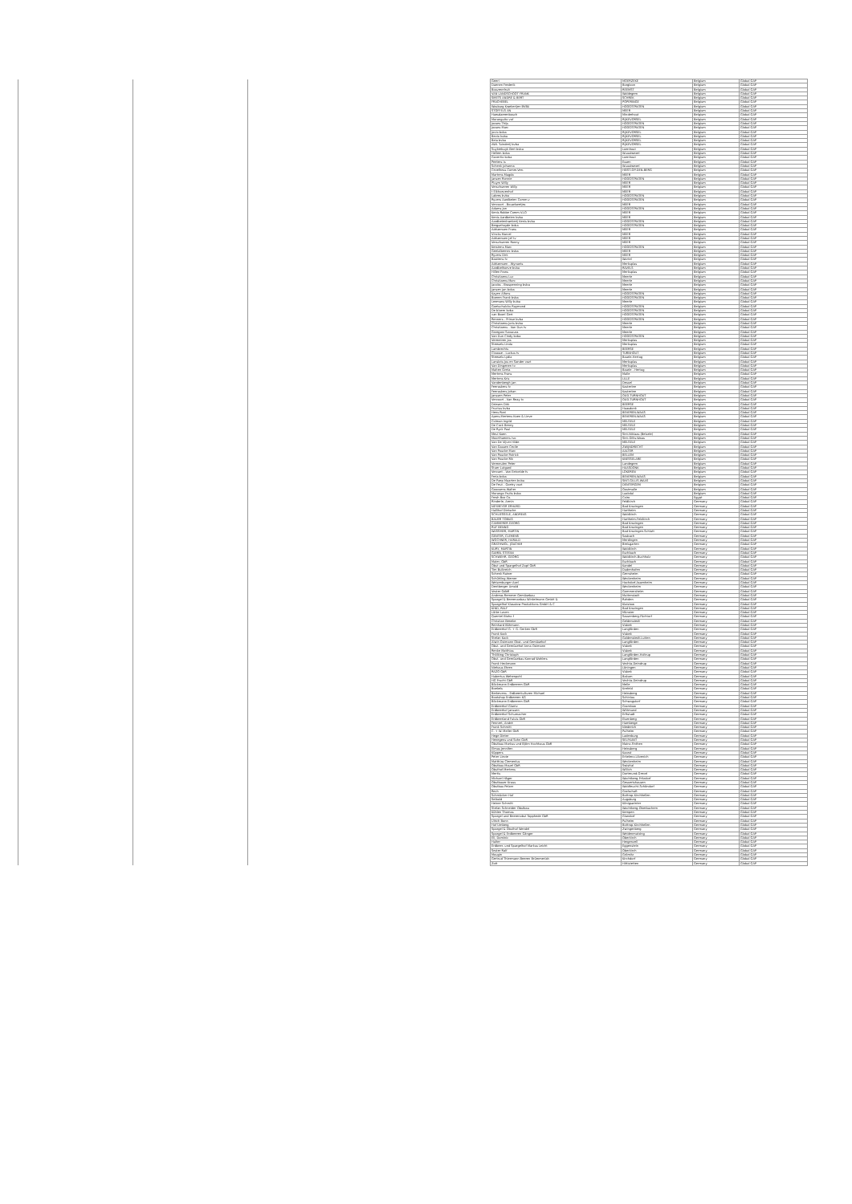| | | | Geeri | MOERZEKE | Belgium | Global GAP |
| | | | Daenen Frederik | Borgloon | Belgium | Global GAP |
| | | | Bosvennfruit | REEMST | Belgium | Global GAP |
| | | | VAN LANDSCHOOT FRANK | Waldegem | Belgium | Global GAP |
| | | | SMETS ANDRE & BERT | SCHREK | Belgium | Global GAP |
| | | | FRACHEBEL | POPERINGE | Belgium | Global GAP |
| | | | Wasburg Kwekerijen BVBA | HOOGSTRATEN | Belgium | Global GAP |
| | | | STOFFELS AN | MEER | Belgium | Global GAP |
| | | | Haesdaerenbosch | Minderhout | Belgium | Global GAP |
| | | | Moranguito vof | RIJKEVORSEL | Belgium | Global GAP |
| | | | Jooses Thijs | HOOGSTRATEN | Belgium | Global GAP |
| | | | Jooses Marc | HOOGSTRATEN | Belgium | Global GAP |
| | | | Jovio bvba | RIJKEVORSEL | Belgium | Global GAP |
| | | | Bevio bvba | RIJKEVORSEL | Belgium | Global GAP |
| | | | Beia bvba | RIJKEVORSEL | Belgium | Global GAP |
| | | | AWL Tuinderij bvba | RIJKEVORSEL | Belgium | Global GAP |
| | | | Suykerbuyk Bert bvba | Loenhout | Belgium | Global GAP |
| | | | Hellem bvba | Wuustwezel | Belgium | Global GAP |
| | | | Govertio bvba | Loenhout | Belgium | Global GAP |
| | | | Peeters Is | Essen | Belgium | Global GAP |
| | | | Schenk Johanna | Wuustwezel | Belgium | Global GAP |
| | | | Cevelhess Comm.Ven. | HEIST-OP-DEN-BERG | Belgium | Global GAP |
| | | | Martens Magda | MEER | Belgium | Global GAP |
| | | | Jansen Ronnie | HOOGSTRATEN | Belgium | Global GAP |
| | | | Pluym Willy | MEER | Belgium | Global GAP |
| | | | Verschueren Willy | MEER | Belgium | Global GAP |
| | | | t Eikhoevenhof | MEER | Belgium | Global GAP |
| | | | Labres bvba | HOOGSTRATEN | Belgium | Global GAP |
| | | | Ryvers Aardbeien Comm.v | HOOGSTRATEN | Belgium | Global GAP |
| | | | Vervoort - Bouwkwetjes | MEER | Belgium | Global GAP |
| | | | Adams Jan | HOOGSTRATEN | Belgium | Global GAP |
| | | | Kenis Robbe Comm.V.LO | MEER | Belgium | Global GAP |
| | | | Kenis Aardbeien bvba | MEER | Belgium | Global GAP |
| | | | Aardbeienkwekerij Kenis bvba | HOOGSTRATEN | Belgium | Global GAP |
| | | | Bergsehoyde bvba | HOOGSTRATEN | Belgium | Global GAP |
| | | | Adriaensen Frans | MEER | Belgium | Global GAP |
| | | | Vincks Marcel | MEER | Belgium | Global GAP |
| | | | Adriaensen Jef tv | MEER | Belgium | Global GAP |
| | | | Verschueren Ronny | MEER | Belgium | Global GAP |
| | | | Kerstens Marc | HOOGSTRATEN | Belgium | Global GAP |
| | | | Geelalbernec bvba | MEER | Belgium | Global GAP |
| | | | Ryvers Dirk | MEER | Belgium | Global GAP |
| | | | Bastiens fv | Wortel | Belgium | Global GAP |
| | | | Adriaensen - Wynants | Merksplas | Belgium | Global GAP |
| | | | Aardbeihoeve bvba | RAVELS | Belgium | Global GAP |
| | | | Hillen Frans | Merksplas | Belgium | Global GAP |
| | | | Christiaens Luc | Meerle | Belgium | Global GAP |
| | | | Christiaens Marc | Meerle | Belgium | Global GAP |
| | | | Jacobs - Braspenning bvba | Meerle | Belgium | Global GAP |
| | | | Jansen Jan bvba | Meerle | Belgium | Global GAP |
| | | | Kayen Alfons | HOOGSTRATEN | Belgium | Global GAP |
| | | | Boeren Frank bvba | HOOGSTRATEN | Belgium | Global GAP |
| | | | Leemans Willy bvba | Meerle | Belgium | Global GAP |
| | | | Goetschalckx Raymond | HOOGSTRATEN | Belgium | Global GAP |
| | | | De bloem bvba | HOOGSTRATEN | Belgium | Global GAP |
| | | | van Boxel Gert | HOOGSTRATEN | Belgium | Global GAP |
| | | | Renners - Prinse bvba | HOOGSTRATEN | Belgium | Global GAP |
| | | | Christiaens Joris bvba | Meerle | Belgium | Global GAP |
| | | | Christiaens - Van Dun tv | Meerle | Belgium | Global GAP |
| | | | Grzegorz Szoszura | Meerle | Belgium | Global GAP |
| | | | Van Dun Cindy bvba | HOOGSTRATEN | Belgium | Global GAP |
| | | | Vermeiren Jos | Merksplas | Belgium | Global GAP |
| | | | Steesels Linda | Merksplas | Belgium | Global GAP |
| | | | Lambrechts | BEERSE | Belgium | Global GAP |
| | | | Claasse - Luckus tv | TURNHOUT | Belgium | Global GAP |
| | | | Steesels Lydia | Baarle-Hertog | Belgium | Global GAP |
| | | | Lanslots Jos en Sander vozt | Merksplas | Belgium | Global GAP |
| | | | Van Dingenen tv | Merksplas | Belgium | Global GAP |
| | | | Maiten Greta | Baarle - Hertog | Belgium | Global GAP |
| | | | Mertens Frans | Malle | Belgium | Global GAP |
| | | | Mertens Kris | LILLE | Belgium | Global GAP |
| | | | Vandenbergh Jan | Dessel | Belgium | Global GAP |
| | | | Feeraskers fv | Kasterlee | Belgium | Global GAP |
| | | | Feeraskers Johan | Kasterlee | Belgium | Global GAP |
| | | | Janssen Peter | OUD-TURNHOUT | Belgium | Global GAP |
| | | | Vervoort - Van Reay tv | OUD-TURNHOUT | Belgium | Global GAP |
| | | | Driesen Dirk | BEERSE | Belgium | Global GAP |
| | | | Fructus bvba | Haasdonk | Belgium | Global GAP |
| | | | Hens Roni | BEVEREN-WAAS | Belgium | Global GAP |
| | | | Apers-Mertens Koen & Lieve | BEVEREN-WAAS | Belgium | Global GAP |
| | | | Colman Ingrid | MELSELE | Belgium | Global GAP |
| | | | De Cock Benny | MELSELE | Belgium | Global GAP |
| | | | De Ryck Paul | MELSELE | Belgium | Global GAP |
| | | | Meul Koen | Sint-Niklaas (Belsele) | Belgium | Global GAP |
| | | | Moorthamers Ivo | Sint-Gillis-Waas | Belgium | Global GAP |
| | | | Van De Vijver Hilde | MELSELE | Belgium | Global GAP |
| | | | Van Gassen Cecile | ZWIJNDRECHT | Belgium | Global GAP |
| | | | Van Poucke Marc | AALTER | Belgium | Global GAP |
| | | | Van Poucke Patrick | BELLEM | Belgium | Global GAP |
| | | | Van Poucke Rik | KNESSELARE | Belgium | Global GAP |
| | | | Vermeulen Peter | Landegem | Belgium | Global GAP |
| | | | Stuer Lutgard | HAASDONK | Belgium | Global GAP |
| | | | Vervaet - Van Eetvelde fv | LOKEREN | Belgium | Global GAP |
| | | | Freia bvba | BEVEREN-WAAS | Belgium | Global GAP |
| | | | De Paep Maarten bvba | SINT-GILLIS-WAAS | Belgium | Global GAP |
| | | | De Feut - Goetry vozt | DENTERGEM | Belgium | Global GAP |
| | | | Gooosens Walter | Oostmalle | Belgium | Global GAP |
| | | | Morango Fruits bvba | Laakdal | Belgium | Global GAP |
| | | | Fresh Box Co. | Cairo | Egypt | Global GAP |
| | | | Rinderle, Armin | Feldkirch | Germany | Global GAP |
| | | | NEYMEYER ERHARD | Bad Krozingen | Germany | Global GAP |
| | | | Hallihof Dietsche | Hartheim | Germany | Global GAP |
| | | | SCHLIESSELE, ANDREAS | Waldkirch | Germany | Global GAP |
| | | | BAUER TOBIAS | Hartheim-Feldkirch | Germany | Global GAP |
| | | | CAMMERER GEORG | Bad Krozingen | Germany | Global GAP |
| | | | RUF BENNO | Bad Krozingen | Germany | Global GAP |
| | | | WASSMER, MARTIN | Bad Krozingen-Schlatt | Germany | Global GAP |
| | | | GENTER, CLEMENS | Sasbach | Germany | Global GAP |
| | | | WOCHNER, HARALD | Merdingen | Germany | Global GAP |
| | | | GRATHWOL, JOACHIM | Breisgarten | Germany | Global GAP |
| | | | KURY, MARTIN | Waldkirch | Germany | Global GAP |
| | | | GAMBL STEFAN | Eschbach | Germany | Global GAP |
| | | | SCHWEHR, GEORG | Waldkirch-Buchholz | Germany | Global GAP |
| | | | Maier, GbR | Eschbach | Germany | Global GAP |
| | | | Obst und Spargelhof Zapf GbR | Kandel | Germany | Global GAP |
| | | | Tim Bulkreich | Dudenhofen | Germany | Global GAP |
| | | | Schenk Rainer | Gernsheim | Germany | Global GAP |
| | | | Schühling Werner | Weckenheim | Germany | Global GAP |
| | | | Weisenburger Axel | Hochdorf-Assenheim | Germany | Global GAP |
| | | | Dentberger Arnold | Weckenheim | Germany | Global GAP |
| | | | Vester GdbR | Gommersheim | Germany | Global GAP |
| | | | Andreas Remmer Gemüsebau | Mutterstadt | Germany | Global GAP |
| | | | Spargel & Beerenanbau Winkelmann GmbH & | Rahden | Germany | Global GAP |
| | | | Spargelhof Klasstow Produktions GmbH & C | Klaistow | Germany | Global GAP |
| | | | KIND, RALF | Bad Krozingen | Germany | Global GAP |
| | | | Lütke Laven | Münster | Germany | Global GAP |
| | | | Quentel Bioho f | Sassenberg-Füchtorf | Germany | Global GAP |
| | | | Christian Beneke | Geldenstedt | Germany | Global GAP |
| | | | Reinhard Bühmann | Visbek | Germany | Global GAP |
| | | | Erdbeerhof G. + G. Gerken GbR | Langförden | Germany | Global GAP |
| | | | Frank Kock | Visbek | Germany | Global GAP |
| | | | Stefan Kock | Goldenstedt-Lutten | Germany | Global GAP |
| | | | Alwin Ostmann Obst- und Gemüsehof | Langförden | Germany | Global GAP |
| | | | Obst- und Gemüsehof Anna Ostmann | Visbek | Germany | Global GAP |
| | | | Renke Matthias | Visbek | Germany | Global GAP |
| | | | Thölking Christoph | Langförden-Holtrup | Germany | Global GAP |
| | | | Obst- und Gemüsebau Konrad Wohlers | Langförden | Germany | Global GAP |
| | | | Frank Heckmann | Vechta-Deindrup | Germany | Global GAP |
| | | | Niehaus Ehren | Löningen | Germany | Global GAP |
| | | | RAZO GbR | Visbek | Germany | Global GAP |
| | | | Hubertus Wehenpohl | Bakum | Germany | Global GAP |
| | | | HG Frucht GbR | Vechta-Deindrup | Germany | Global GAP |
| | | | Böckmann Erdbeeren GbR | Melle | Germany | Global GAP |
| | | | Boekels | Krefeld | Germany | Global GAP |
| | | | Berkevens - Erdbeerkulturen Michael | Heinsberg | Germany | Global GAP |
| | | | Bootshop Erdbeeren KG | Schinlau | Germany | Global GAP |
| | | | Böckmann Erdbeeren GbR | Schwagstorf | Germany | Global GAP |
| | | | Erdbeerhof Glantz | Gramkow | Germany | Global GAP |
| | | | Erdbeerhof Janssen | Wittmund | Germany | Global GAP |
| | | | Erdbeerhof Schumacher | Erftstadt | Germany | Global GAP |
| | | | Erdbeerland Fululs GbR | Eisenberg | Germany | Global GAP |
| | | | Fennert, André | Hambergе | Germany | Global GAP |
| | | | Frank Schmitt | Niederich | Germany | Global GAP |
| | | | C. + W. Meller GbR | Pulheim | Germany | Global GAP |
| | | | Hege Dieter | Ladenburg | Germany | Global GAP |
| | | | Henegens und Sohn GbR | SELFKANT | Germany | Global GAP |
| | | | Obstbau Markus und Björn Hochhaus GbR | Mainz-Finthen | Germany | Global GAP |
| | | | Elmas Jennifen | Heinsberg | Germany | Global GAP |
| | | | Küppers | Kaarst | Germany | Global GAP |
| | | | Peter Lievie | Erkelenz-Lövenich | Germany | Global GAP |
| | | | Matthias Clemenlus | Weckenheim | Germany | Global GAP |
| | | | Obstbau Mauel GbR | Swisttal | Germany | Global GAP |
| | | | Obsthof Mertens | Willich | Germany | Global GAP |
| | | | Mertis | Dortmund-Grevel | Germany | Global GAP |
| | | | Michael Häger | Wachtberg-Fritzdorf | Germany | Global GAP |
| | | | Obstbauer Kraus | Gessertshausen | Germany | Global GAP |
| | | | Obstbau Pelzer | Waldfeucht-Schöndorf | Germany | Global GAP |
| | | | Rech | Grafschaft | Germany | Global GAP |
| | | | Schmücker Hof | Bottrop-Kirchhellen | Germany | Global GAP |
| | | | Seibold | Augsburg | Germany | Global GAP |
| | | | Heiner Schmitt | Königswinter | Germany | Global GAP |
| | | | Stefan Schneider Obstbau | Wachtberg-Oberbachem | Germany | Global GAP |
| | | | Kühlen Thomas | Kempen | Germany | Global GAP |
| | | | Spargel und Beerenobst Topphede GbR | Glandorf | Germany | Global GAP |
| | | | Ulrich Bonn | Pulheim | Germany | Global GAP |
| | | | Hof Umberg | Bottrop-Kirchhellen | Germany | Global GAP |
| | | | Spargel & Obsthof Wendel | Zwingenberg | Germany | Global GAP |
| | | | Spargel & Erdbeeren Gänger | Weidenmatzing | Germany | Global GAP |
| | | | Ell, Dominic | Oberkirch | Germany | Global GAP |
| | | | Halter | Hergenzell | Germany | Global GAP |
| | | | Erdbeer- und Spargelhof Markus Leicht | Eggenstein | Germany | Global GAP |
| | | | Sester Ralf | Oberkirch | Germany | Global GAP |
| | | | Mougin | Grömitz | Germany | Global GAP |
| | | | Gertrud Thiermann Beeren Brümmerlah | Kirchdorf | Germany | Global GAP |
| | | | Zott | Hittistetten | Germany | Global GAP |